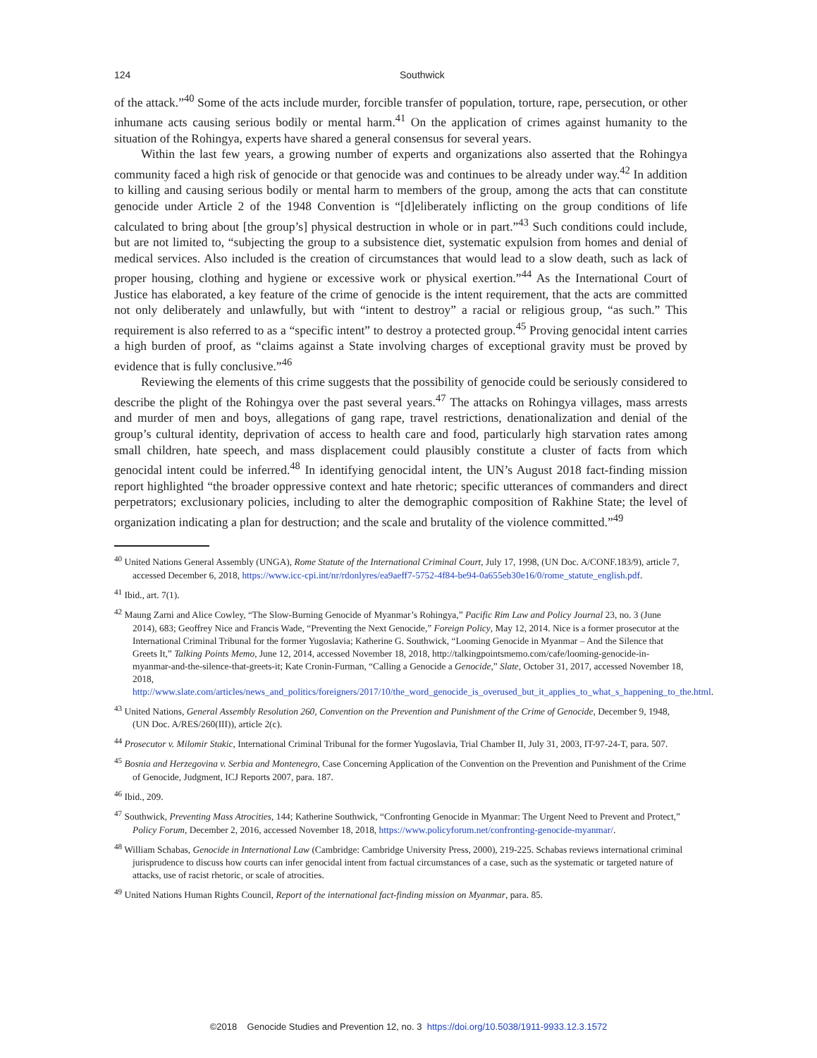124 Southwick
of the attack.”<sup>40</sup> Some of the acts include murder, forcible transfer of population, torture, rape, persecution, or other inhumane acts causing serious bodily or mental harm.<sup>41</sup> On the application of crimes against humanity to the situation of the Rohingya, experts have shared a general consensus for several years.
Within the last few years, a growing number of experts and organizations also asserted that the Rohingya community faced a high risk of genocide or that genocide was and continues to be already under way.<sup>42</sup> In addition to killing and causing serious bodily or mental harm to members of the group, among the acts that can constitute genocide under Article 2 of the 1948 Convention is “[d]eliberately inflicting on the group conditions of life calculated to bring about [the group’s] physical destruction in whole or in part.”<sup>43</sup> Such conditions could include, but are not limited to, “subjecting the group to a subsistence diet, systematic expulsion from homes and denial of medical services. Also included is the creation of circumstances that would lead to a slow death, such as lack of proper housing, clothing and hygiene or excessive work or physical exertion.”<sup>44</sup> As the International Court of Justice has elaborated, a key feature of the crime of genocide is the intent requirement, that the acts are committed not only deliberately and unlawfully, but with “intent to destroy” a racial or religious group, “as such.” This requirement is also referred to as a “specific intent” to destroy a protected group.<sup>45</sup> Proving genocidal intent carries a high burden of proof, as “claims against a State involving charges of exceptional gravity must be proved by evidence that is fully conclusive.”<sup>46</sup>
Reviewing the elements of this crime suggests that the possibility of genocide could be seriously considered to describe the plight of the Rohingya over the past several years.<sup>47</sup> The attacks on Rohingya villages, mass arrests and murder of men and boys, allegations of gang rape, travel restrictions, denationalization and denial of the group’s cultural identity, deprivation of access to health care and food, particularly high starvation rates among small children, hate speech, and mass displacement could plausibly constitute a cluster of facts from which genocidal intent could be inferred.<sup>48</sup> In identifying genocidal intent, the UN’s August 2018 fact-finding mission report highlighted “the broader oppressive context and hate rhetoric; specific utterances of commanders and direct perpetrators; exclusionary policies, including to alter the demographic composition of Rakhine State; the level of organization indicating a plan for destruction; and the scale and brutality of the violence committed.”<sup>49</sup>
<sup>40</sup> United Nations General Assembly (UNGA), Rome Statute of the International Criminal Court, July 17, 1998, (UN Doc. A/CONF.183/9), article 7, accessed December 6, 2018, https://www.icc-cpi.int/nr/rdonlyres/ea9aeff7-5752-4f84-be94-0a655eb30e16/0/rome_statute_english.pdf.
<sup>41</sup> Ibid., art. 7(1).
<sup>42</sup> Maung Zarni and Alice Cowley, “The Slow-Burning Genocide of Myanmar’s Rohingya,” Pacific Rim Law and Policy Journal 23, no. 3 (June 2014), 683; Geoffrey Nice and Francis Wade, “Preventing the Next Genocide,” Foreign Policy, May 12, 2014. Nice is a former prosecutor at the International Criminal Tribunal for the former Yugoslavia; Katherine G. Southwick, “Looming Genocide in Myanmar – And the Silence that Greets It,” Talking Points Memo, June 12, 2014, accessed November 18, 2018, http://talkingpointsmemo.com/cafe/looming-genocide-in-myanmar-and-the-silence-that-greets-it; Kate Cronin-Furman, “Calling a Genocide a Genocide,” Slate, October 31, 2017, accessed November 18, 2018, http://www.slate.com/articles/news_and_politics/foreigners/2017/10/the_word_genocide_is_overused_but_it_applies_to_what_s_happening_to_the.html.
<sup>43</sup> United Nations, General Assembly Resolution 260, Convention on the Prevention and Punishment of the Crime of Genocide, December 9, 1948, (UN Doc. A/RES/260(III)), article 2(c).
<sup>44</sup> Prosecutor v. Milomir Stakic, International Criminal Tribunal for the former Yugoslavia, Trial Chamber II, July 31, 2003, IT-97-24-T, para. 507.
<sup>45</sup> Bosnia and Herzegovina v. Serbia and Montenegro, Case Concerning Application of the Convention on the Prevention and Punishment of the Crime of Genocide, Judgment, ICJ Reports 2007, para. 187.
<sup>46</sup> Ibid., 209.
<sup>47</sup> Southwick, Preventing Mass Atrocities, 144; Katherine Southwick, “Confronting Genocide in Myanmar: The Urgent Need to Prevent and Protect,” Policy Forum, December 2, 2016, accessed November 18, 2018, https://www.policyforum.net/confronting-genocide-myanmar/.
<sup>48</sup> William Schabas, Genocide in International Law (Cambridge: Cambridge University Press, 2000), 219-225. Schabas reviews international criminal jurisprudence to discuss how courts can infer genocidal intent from factual circumstances of a case, such as the systematic or targeted nature of attacks, use of racist rhetoric, or scale of atrocities.
<sup>49</sup> United Nations Human Rights Council, Report of the international fact-finding mission on Myanmar, para. 85.
©2018 Genocide Studies and Prevention 12, no. 3 https://doi.org/10.5038/1911-9933.12.3.1572